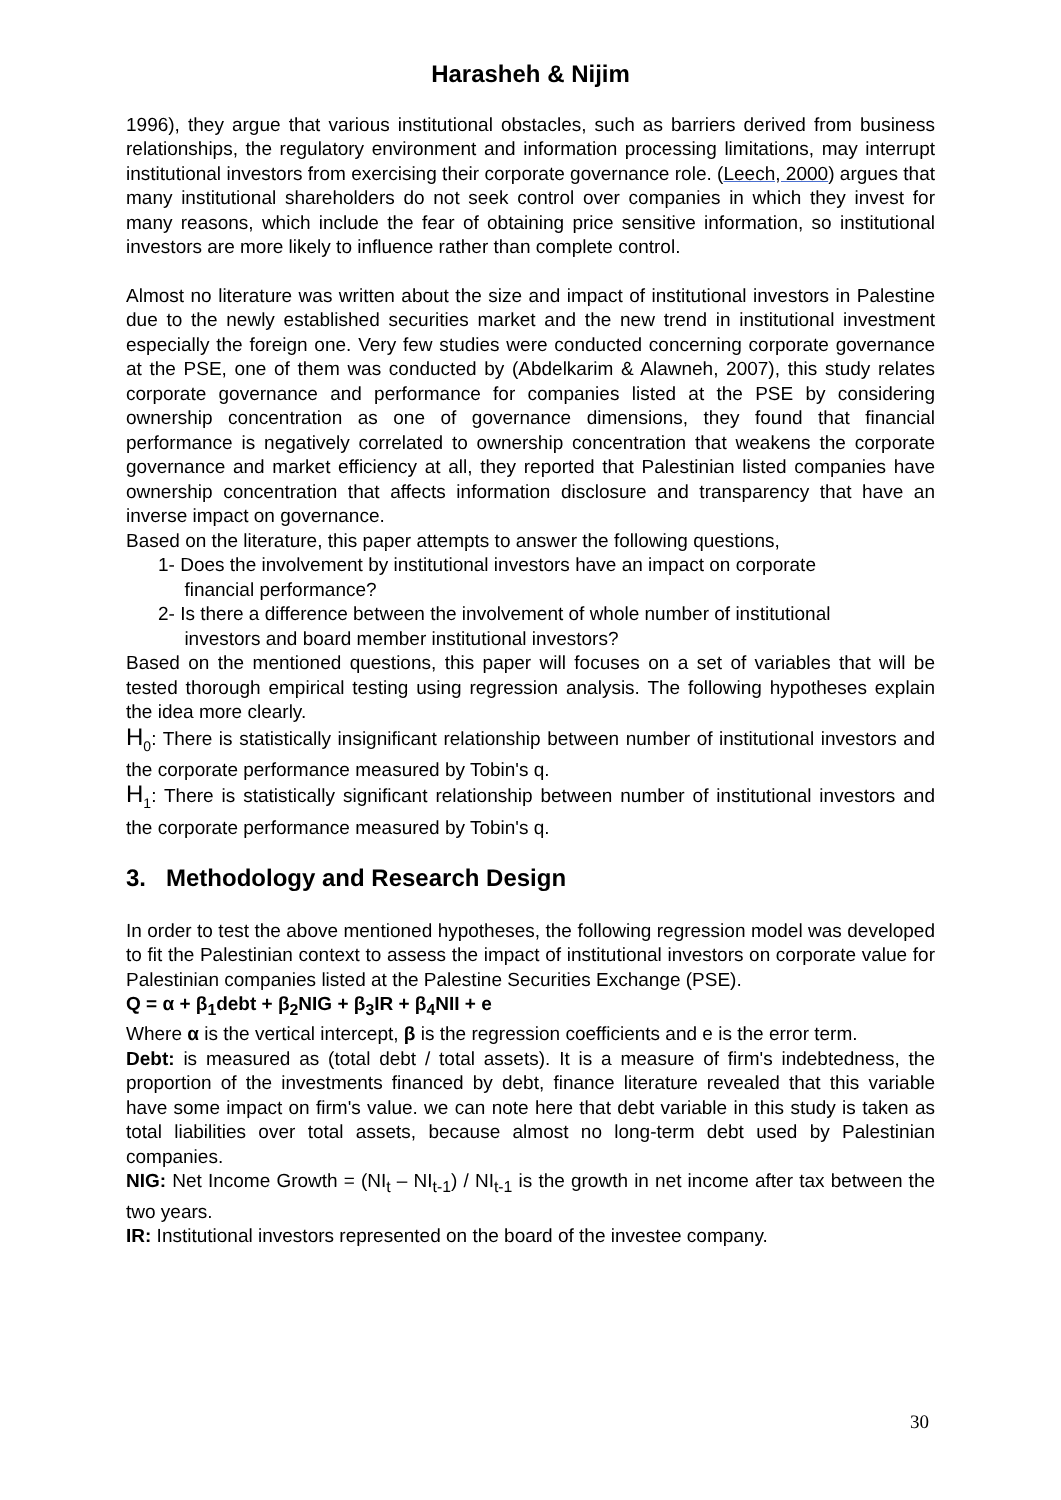Harasheh & Nijim
1996), they argue that various institutional obstacles, such as barriers derived from business relationships, the regulatory environment and information processing limitations, may interrupt institutional investors from exercising their corporate governance role. (Leech, 2000) argues that many institutional shareholders do not seek control over companies in which they invest for many reasons, which include the fear of obtaining price sensitive information, so institutional investors are more likely to influence rather than complete control.
Almost no literature was written about the size and impact of institutional investors in Palestine due to the newly established securities market and the new trend in institutional investment especially the foreign one. Very few studies were conducted concerning corporate governance at the PSE, one of them was conducted by (Abdelkarim & Alawneh, 2007), this study relates corporate governance and performance for companies listed at the PSE by considering ownership concentration as one of governance dimensions, they found that financial performance is negatively correlated to ownership concentration that weakens the corporate governance and market efficiency at all, they reported that Palestinian listed companies have ownership concentration that affects information disclosure and transparency that have an inverse impact on governance.
Based on the literature, this paper attempts to answer the following questions,
1- Does the involvement by institutional investors have an impact on corporate
financial performance?
2- Is there a difference between the involvement of whole number of institutional
investors and board member institutional investors?
Based on the mentioned questions, this paper will focuses on a set of variables that will be tested thorough empirical testing using regression analysis. The following hypotheses explain the idea more clearly.
H<sub>0</sub>: There is statistically insignificant relationship between number of institutional investors and the corporate performance measured by Tobin's q.
H<sub>1</sub>: There is statistically significant relationship between number of institutional investors and the corporate performance measured by Tobin's q.
3. Methodology and Research Design
In order to test the above mentioned hypotheses, the following regression model was developed to fit the Palestinian context to assess the impact of institutional investors on corporate value for Palestinian companies listed at the Palestine Securities Exchange (PSE).
Q = α + β<sub>1</sub>debt + β<sub>2</sub>NIG + β<sub>3</sub>IR + β<sub>4</sub>NII + e
Where α is the vertical intercept, β is the regression coefficients and e is the error term.
Debt: is measured as (total debt / total assets). It is a measure of firm's indebtedness, the proportion of the investments financed by debt, finance literature revealed that this variable have some impact on firm's value. we can note here that debt variable in this study is taken as total liabilities over total assets, because almost no long-term debt used by Palestinian companies.
NIG: Net Income Growth = (NI<sub>t</sub> – NI<sub>t-1</sub>) / NI<sub>t-1</sub> is the growth in net income after tax between the two years.
IR: Institutional investors represented on the board of the investee company.
30